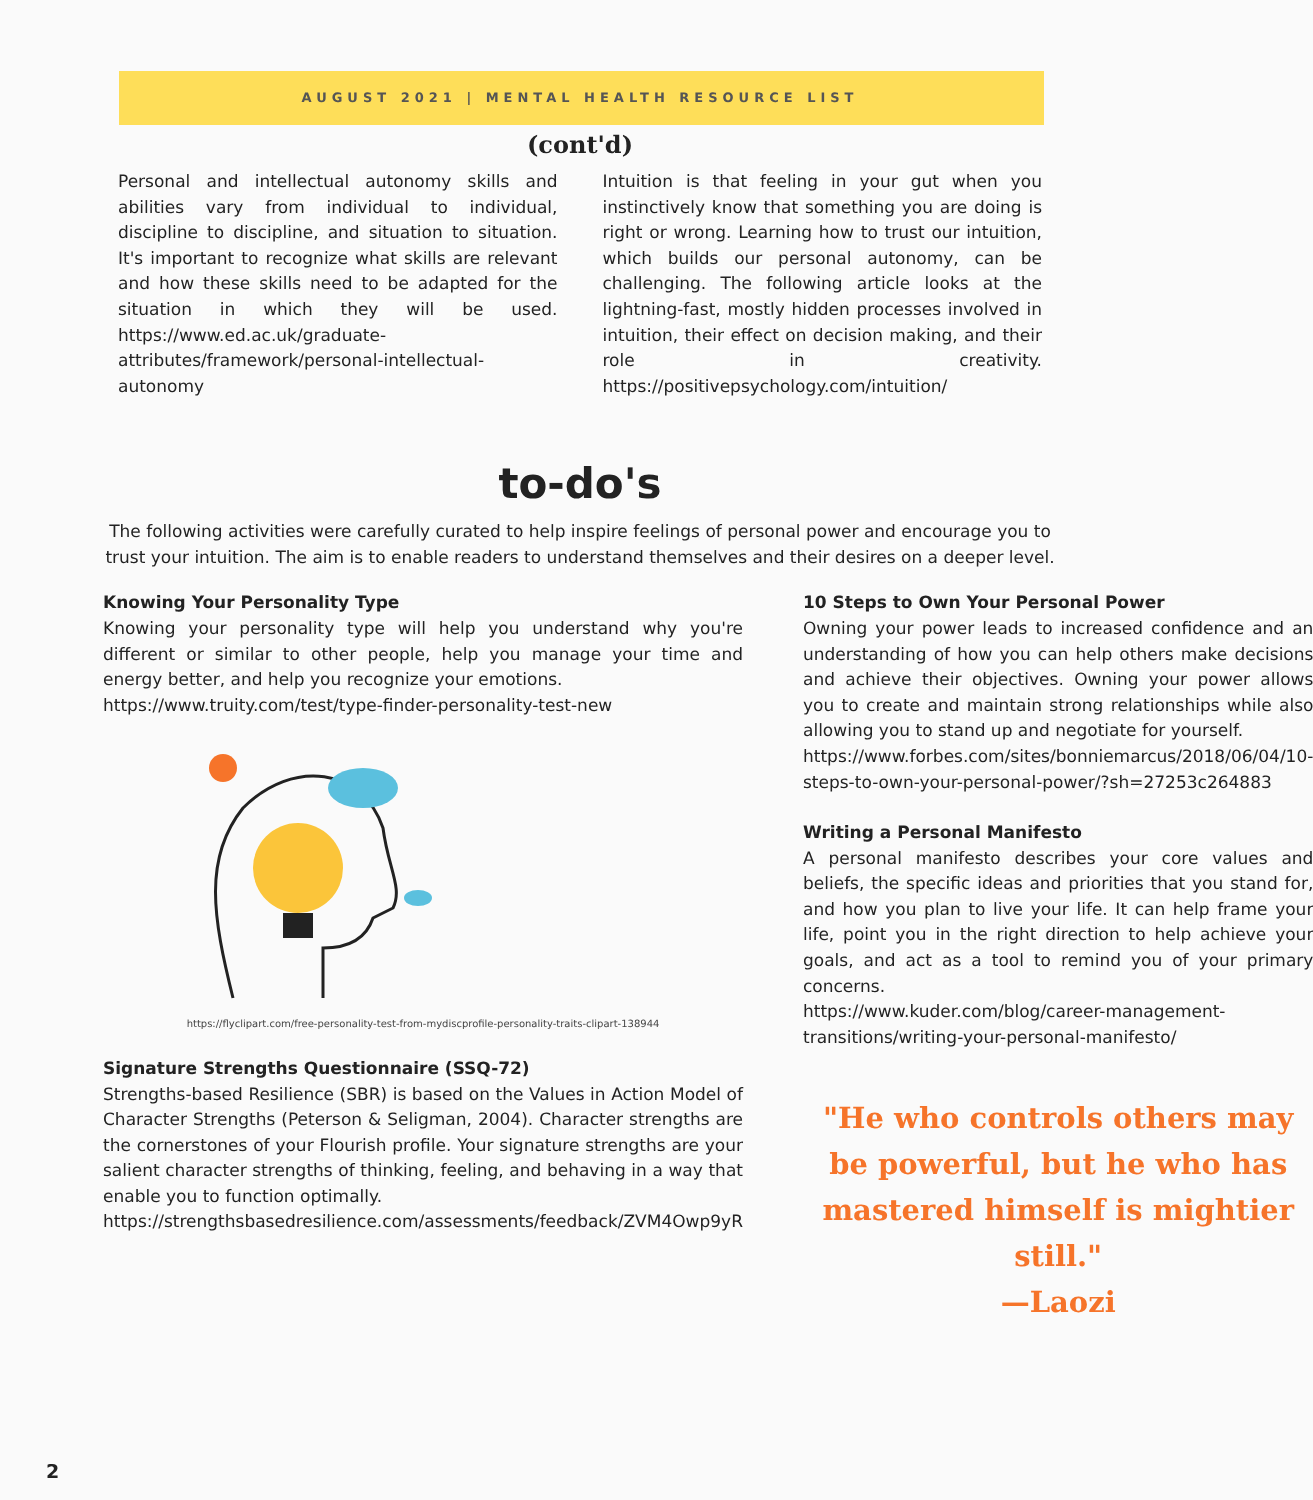AUGUST 2021 | MENTAL HEALTH RESOURCE LIST
(cont'd)
Personal and intellectual autonomy skills and abilities vary from individual to individual, discipline to discipline, and situation to situation. It's important to recognize what skills are relevant and how these skills need to be adapted for the situation in which they will be used. https://www.ed.ac.uk/graduate-attributes/framework/personal-intellectual-autonomy
Intuition is that feeling in your gut when you instinctively know that something you are doing is right or wrong. Learning how to trust our intuition, which builds our personal autonomy, can be challenging. The following article looks at the lightning-fast, mostly hidden processes involved in intuition, their effect on decision making, and their role in creativity. https://positivepsychology.com/intuition/
to-do's
The following activities were carefully curated to help inspire feelings of personal power and encourage you to trust your intuition. The aim is to enable readers to understand themselves and their desires on a deeper level.
Knowing Your Personality Type
Knowing your personality type will help you understand why you're different or similar to other people, help you manage your time and energy better, and help you recognize your emotions.
https://www.truity.com/test/type-finder-personality-test-new
https://flyclipart.com/free-personality-test-from-mydiscprofile-personality-traits-clipart-138944
Signature Strengths Questionnaire (SSQ-72)
Strengths-based Resilience (SBR) is based on the Values in Action Model of Character Strengths (Peterson & Seligman, 2004). Character strengths are the cornerstones of your Flourish profile. Your signature strengths are your salient character strengths of thinking, feeling, and behaving in a way that enable you to function optimally.
https://strengthsbasedresilience.com/assessments/feedback/ZVM4Owp9yR
10 Steps to Own Your Personal Power
Owning your power leads to increased confidence and an understanding of how you can help others make decisions and achieve their objectives. Owning your power allows you to create and maintain strong relationships while also allowing you to stand up and negotiate for yourself.
https://www.forbes.com/sites/bonniemarcus/2018/06/04/10-steps-to-own-your-personal-power/?sh=27253c264883
Writing a Personal Manifesto
A personal manifesto describes your core values and beliefs, the specific ideas and priorities that you stand for, and how you plan to live your life. It can help frame your life, point you in the right direction to help achieve your goals, and act as a tool to remind you of your primary concerns.
https://www.kuder.com/blog/career-management-transitions/writing-your-personal-manifesto/
"He who controls others may be powerful, but he who has mastered himself is mightier still."
—Laozi
2